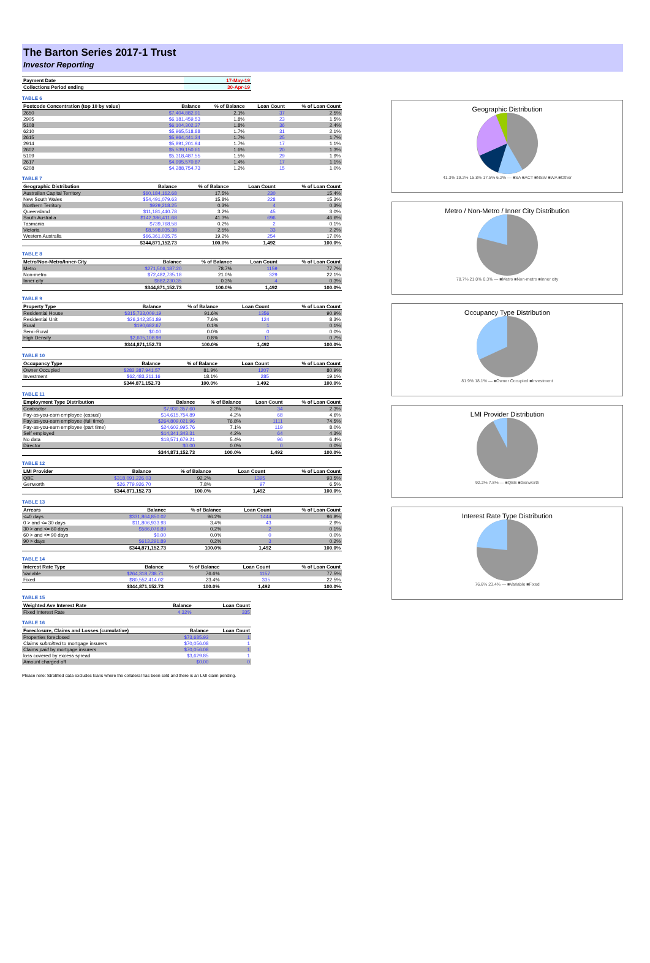The Barton Series 2017-1 Trust
Investor Reporting
| Payment Date | 17-May-19 |
| --- | --- |
| Collections Period ending | 30-Apr-19 |
TABLE 6
| Postcode Concentration (top 10 by value) | Balance | % of Balance | Loan Count | % of Loan Count |
| --- | --- | --- | --- | --- |
| 2650 | $7,404,882.91 | 2.1% | 37 | 2.5% |
| 2905 | $6,181,459.53 | 1.8% | 23 | 1.5% |
| 5108 | $6,104,302.37 | 1.8% | 36 | 2.4% |
| 6210 | $5,965,518.88 | 1.7% | 31 | 2.1% |
| 2615 | $5,964,441.34 | 1.7% | 25 | 1.7% |
| 2914 | $5,891,201.94 | 1.7% | 17 | 1.1% |
| 2602 | $5,539,150.61 | 1.6% | 20 | 1.3% |
| 5109 | $5,318,487.55 | 1.5% | 29 | 1.9% |
| 2617 | $4,995,570.87 | 1.4% | 17 | 1.1% |
| 6208 | $4,288,754.73 | 1.2% | 15 | 1.0% |
TABLE 7
| Geographic Distribution | Balance | % of Balance | Loan Count | % of Loan Count |
| --- | --- | --- | --- | --- |
| Australian Capital Territory | $60,184,162.68 | 17.5% | 230 | 15.4% |
| New South Wales | $54,491,079.63 | 15.8% | 228 | 15.3% |
| Northern Territory | $929,218.25 | 0.3% | 4 | 0.3% |
| Queensland | $11,181,440.78 | 3.2% | 45 | 3.0% |
| South Australia | $142,386,411.68 | 41.3% | 696 | 46.6% |
| Tasmania | $739,768.58 | 0.2% | 2 | 0.1% |
| Victoria | $8,598,035.38 | 2.5% | 33 | 2.2% |
| Western Australia | $66,361,035.75 | 19.2% | 254 | 17.0% |
| | $344,871,152.73 | 100.0% | 1,492 | 100.0% |
TABLE 8
| Metro/Non-Metro/Inner-City | Balance | % of Balance | Loan Count | % of Loan Count |
| --- | --- | --- | --- | --- |
| Metro | $271,506,187.20 | 78.7% | 1159 | 77.7% |
| Non-metro | $72,482,735.18 | 21.0% | 329 | 22.1% |
| Inner city | $882,230.35 | 0.3% | 4 | 0.3% |
| | $344,871,152.73 | 100.0% | 1,492 | 100.0% |
TABLE 9
| Property Type | Balance | % of Balance | Loan Count | % of Loan Count |
| --- | --- | --- | --- | --- |
| Residential House | $315,733,009.19 | 91.6% | 1356 | 90.9% |
| Residential Unit | $26,342,351.89 | 7.6% | 124 | 8.3% |
| Rural | $190,682.67 | 0.1% | 1 | 0.1% |
| Semi-Rural | $0.00 | 0.0% | 0 | 0.0% |
| High Density | $2,605,108.98 | 0.8% | 11 | 0.7% |
| | $344,871,152.73 | 100.0% | 1,492 | 100.0% |
TABLE 10
| Occupancy Type | Balance | % of Balance | Loan Count | % of Loan Count |
| --- | --- | --- | --- | --- |
| Owner Occupied | $282,387,941.57 | 81.9% | 1207 | 80.9% |
| Investment | $62,483,211.16 | 18.1% | 285 | 19.1% |
| | $344,871,152.73 | 100.0% | 1,492 | 100.0% |
TABLE 11
| Employment Type Distribution | Balance | % of Balance | Loan Count | % of Loan Count |
| --- | --- | --- | --- | --- |
| Contractor | $7,930,357.60 | 2.3% | 34 | 2.3% |
| Pay-as-you-earn employee (casual) | $14,615,754.89 | 4.2% | 68 | 4.6% |
| Pay-as-you-earn employee (full time) | $264,809,021.96 | 76.8% | 1111 | 74.5% |
| Pay-as-you-earn employee (part time) | $24,602,995.76 | 7.1% | 119 | 8.0% |
| Self employed | $14,341,343.31 | 4.2% | 64 | 4.3% |
| No data | $18,571,679.21 | 5.4% | 96 | 6.4% |
| Director | $0.00 | 0.0% | 0 | 0.0% |
| | $344,871,152.73 | 100.0% | 1,492 | 100.0% |
TABLE 12
| LMI Provider | Balance | % of Balance | Loan Count | % of Loan Count |
| --- | --- | --- | --- | --- |
| QBE | $318,091,226.03 | 92.2% | 1395 | 93.5% |
| Genworth | $26,779,926.70 | 7.8% | 97 | 6.5% |
| | $344,871,152.73 | 100.0% | 1,492 | 100.0% |
TABLE 13
| Arrears | Balance | % of Balance | Loan Count | % of Loan Count |
| --- | --- | --- | --- | --- |
| <=0 days | $331,864,850.02 | 96.2% | 1444 | 96.8% |
| 0 > and <= 30 days | $11,806,933.93 | 3.4% | 43 | 2.9% |
| 30 > and <= 60 days | $586,076.89 | 0.2% | 2 | 0.1% |
| 60 > and <= 90 days | $0.00 | 0.0% | 0 | 0.0% |
| 90 > days | $613,291.89 | 0.2% | 3 | 0.2% |
| | $344,871,152.73 | 100.0% | 1,492 | 100.0% |
TABLE 14
| Interest Rate Type | Balance | % of Balance | Loan Count | % of Loan Count |
| --- | --- | --- | --- | --- |
| Variable | $264,318,738.71 | 76.6% | 1157 | 77.5% |
| Fixed | $80,552,414.02 | 23.4% | 335 | 22.5% |
| | $344,871,152.73 | 100.0% | 1,492 | 100.0% |
TABLE 15
| Weighted Ave Interest Rate | Balance | Loan Count |
| --- | --- | --- |
| Fixed Interest Rate | 4.32% | 335 |
TABLE 16
| Foreclosure, Claims and Losses (cumulative) | Balance | Loan Count |
| --- | --- | --- |
| Properties foreclosed | $73,685.93 | 1 |
| Claims submitted to mortgage insurers | $70,056.08 | 1 |
| Claims paid by mortgage insurers | $70,056.08 | 1 |
| loss covered by excess spread | $3,629.85 | 1 |
| Amount charged off | $0.00 | 0 |
Please note: Stratified data excludes loans where the collateral has been sold and there is an LMI claim pending.
Geographic Distribution
41.3% 19.2% 15.8% 17.5% 6.2% — ■SA ■ACT ■NSW ■WA ■Other
Metro / Non-Metro / Inner City Distribution
78.7% 21.0% 0.3% — ■Metro ■Non-metro ■Inner city
Occupancy Type Distribution
81.9% 18.1% — ■Owner Occupied ■Investment
LMI Provider Distribution
92.2% 7.8% — ■QBE ■Genworth
Interest Rate Type Distribution
76.6% 23.4% — ■Variable ■Fixed